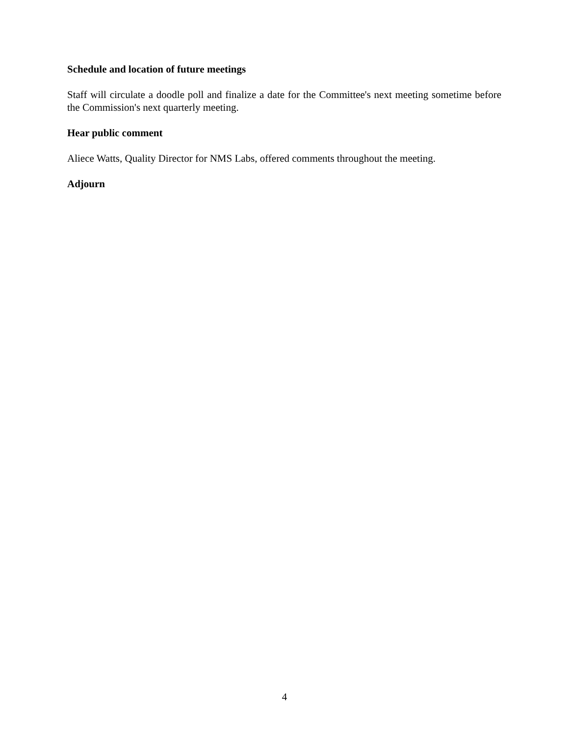Schedule and location of future meetings
Staff will circulate a doodle poll and finalize a date for the Committee's next meeting sometime before the Commission's next quarterly meeting.
Hear public comment
Aliece Watts, Quality Director for NMS Labs, offered comments throughout the meeting.
Adjourn
4